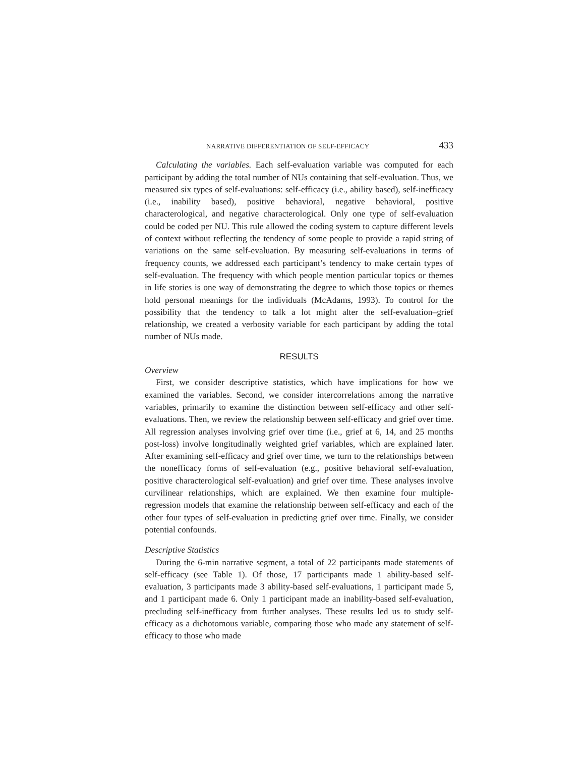NARRATIVE DIFFERENTIATION OF SELF-EFFICACY 433
Calculating the variables. Each self-evaluation variable was computed for each participant by adding the total number of NUs containing that self-evaluation. Thus, we measured six types of self-evaluations: self-efficacy (i.e., ability based), self-inefficacy (i.e., inability based), positive behavioral, negative behavioral, positive characterological, and negative characterological. Only one type of self-evaluation could be coded per NU. This rule allowed the coding system to capture different levels of context without reflecting the tendency of some people to provide a rapid string of variations on the same self-evaluation. By measuring self-evaluations in terms of frequency counts, we addressed each participant’s tendency to make certain types of self-evaluation. The frequency with which people mention particular topics or themes in life stories is one way of demonstrating the degree to which those topics or themes hold personal meanings for the individuals (McAdams, 1993). To control for the possibility that the tendency to talk a lot might alter the self-evaluation–grief relationship, we created a verbosity variable for each participant by adding the total number of NUs made.
RESULTS
Overview
First, we consider descriptive statistics, which have implications for how we examined the variables. Second, we consider intercorrelations among the narrative variables, primarily to examine the distinction between self-efficacy and other self-evaluations. Then, we review the relationship between self-efficacy and grief over time. All regression analyses involving grief over time (i.e., grief at 6, 14, and 25 months post-loss) involve longitudinally weighted grief variables, which are explained later. After examining self-efficacy and grief over time, we turn to the relationships between the nonefficacy forms of self-evaluation (e.g., positive behavioral self-evaluation, positive characterological self-evaluation) and grief over time. These analyses involve curvilinear relationships, which are explained. We then examine four multiple-regression models that examine the relationship between self-efficacy and each of the other four types of self-evaluation in predicting grief over time. Finally, we consider potential confounds.
Descriptive Statistics
During the 6-min narrative segment, a total of 22 participants made statements of self-efficacy (see Table 1). Of those, 17 participants made 1 ability-based self-evaluation, 3 participants made 3 ability-based self-evaluations, 1 participant made 5, and 1 participant made 6. Only 1 participant made an inability-based self-evaluation, precluding self-inefficacy from further analyses. These results led us to study self-efficacy as a dichotomous variable, comparing those who made any statement of self-efficacy to those who made